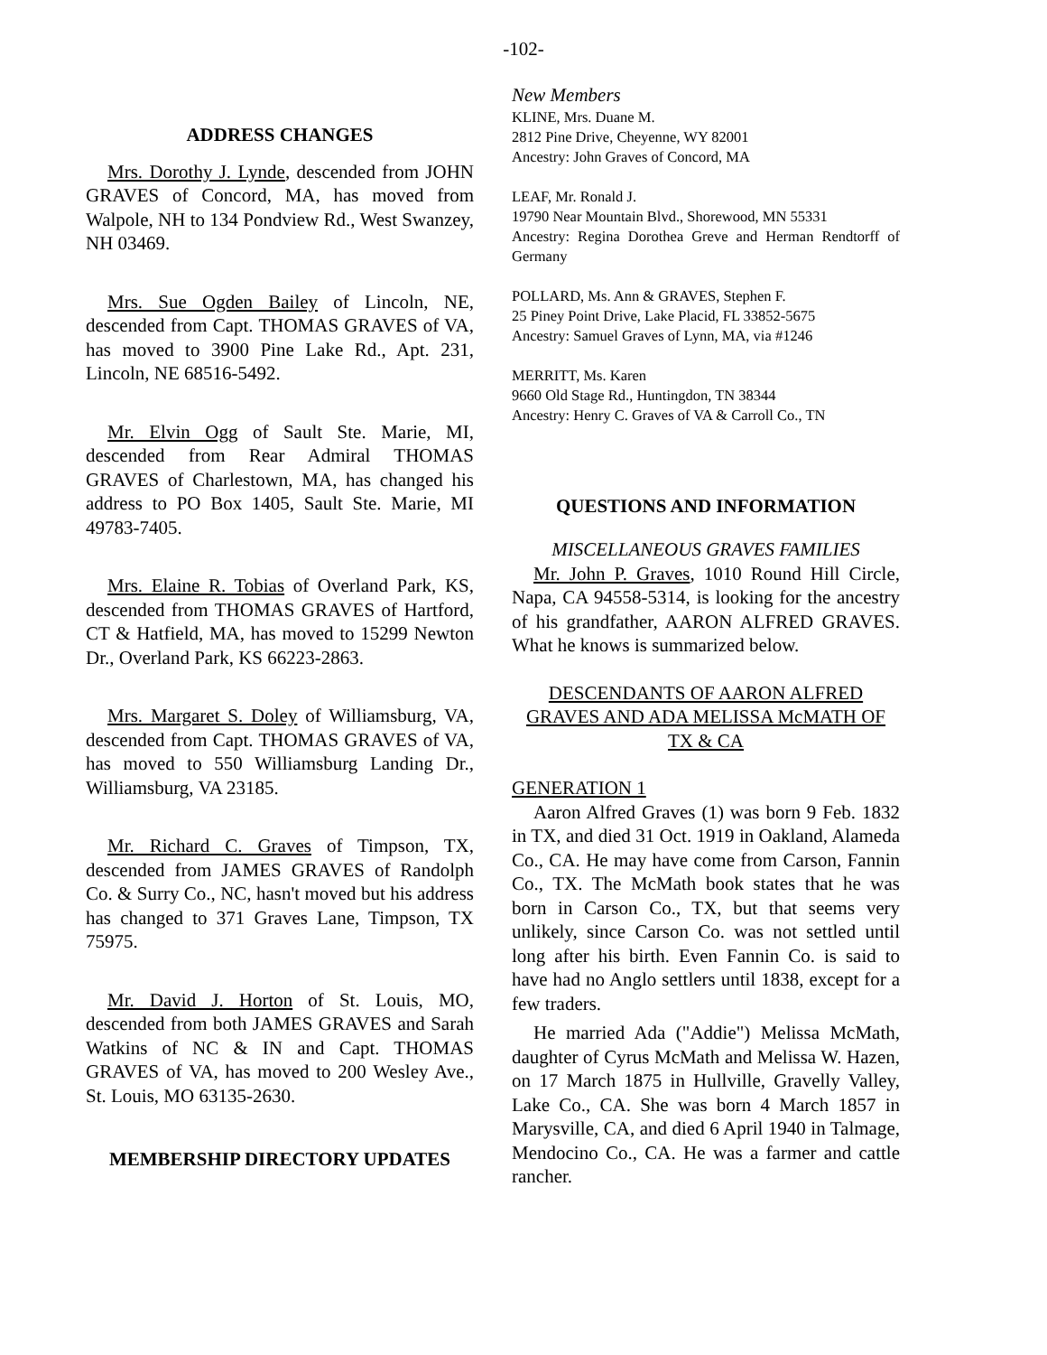-102-
ADDRESS CHANGES
Mrs. Dorothy J. Lynde, descended from JOHN GRAVES of Concord, MA, has moved from Walpole, NH to 134 Pondview Rd., West Swanzey, NH 03469.
Mrs. Sue Ogden Bailey of Lincoln, NE, descended from Capt. THOMAS GRAVES of VA, has moved to 3900 Pine Lake Rd., Apt. 231, Lincoln, NE 68516-5492.
Mr. Elvin Ogg of Sault Ste. Marie, MI, descended from Rear Admiral THOMAS GRAVES of Charlestown, MA, has changed his address to PO Box 1405, Sault Ste. Marie, MI 49783-7405.
Mrs. Elaine R. Tobias of Overland Park, KS, descended from THOMAS GRAVES of Hartford, CT & Hatfield, MA, has moved to 15299 Newton Dr., Overland Park, KS 66223-2863.
Mrs. Margaret S. Doley of Williamsburg, VA, descended from Capt. THOMAS GRAVES of VA, has moved to 550 Williamsburg Landing Dr., Williamsburg, VA 23185.
Mr. Richard C. Graves of Timpson, TX, descended from JAMES GRAVES of Randolph Co. & Surry Co., NC, hasn't moved but his address has changed to 371 Graves Lane, Timpson, TX 75975.
Mr. David J. Horton of St. Louis, MO, descended from both JAMES GRAVES and Sarah Watkins of NC & IN and Capt. THOMAS GRAVES of VA, has moved to 200 Wesley Ave., St. Louis, MO 63135-2630.
MEMBERSHIP DIRECTORY UPDATES
New Members
KLINE, Mrs. Duane M.
2812 Pine Drive, Cheyenne, WY 82001
Ancestry: John Graves of Concord, MA
LEAF, Mr. Ronald J.
19790 Near Mountain Blvd., Shorewood, MN 55331
Ancestry: Regina Dorothea Greve and Herman Rendtorff of Germany
POLLARD, Ms. Ann & GRAVES, Stephen F.
25 Piney Point Drive, Lake Placid, FL 33852-5675
Ancestry: Samuel Graves of Lynn, MA, via #1246
MERRITT, Ms. Karen
9660 Old Stage Rd., Huntingdon, TN 38344
Ancestry: Henry C. Graves of VA & Carroll Co., TN
QUESTIONS AND INFORMATION
MISCELLANEOUS GRAVES FAMILIES
Mr. John P. Graves, 1010 Round Hill Circle, Napa, CA 94558-5314, is looking for the ancestry of his grandfather, AARON ALFRED GRAVES. What he knows is summarized below.
DESCENDANTS OF AARON ALFRED GRAVES AND ADA MELISSA McMATH OF TX & CA
GENERATION 1
Aaron Alfred Graves (1) was born 9 Feb. 1832 in TX, and died 31 Oct. 1919 in Oakland, Alameda Co., CA. He may have come from Carson, Fannin Co., TX. The McMath book states that he was born in Carson Co., TX, but that seems very unlikely, since Carson Co. was not settled until long after his birth. Even Fannin Co. is said to have had no Anglo settlers until 1838, except for a few traders.
He married Ada ("Addie") Melissa McMath, daughter of Cyrus McMath and Melissa W. Hazen, on 17 March 1875 in Hullville, Gravelly Valley, Lake Co., CA. She was born 4 March 1857 in Marysville, CA, and died 6 April 1940 in Talmage, Mendocino Co., CA. He was a farmer and cattle rancher.